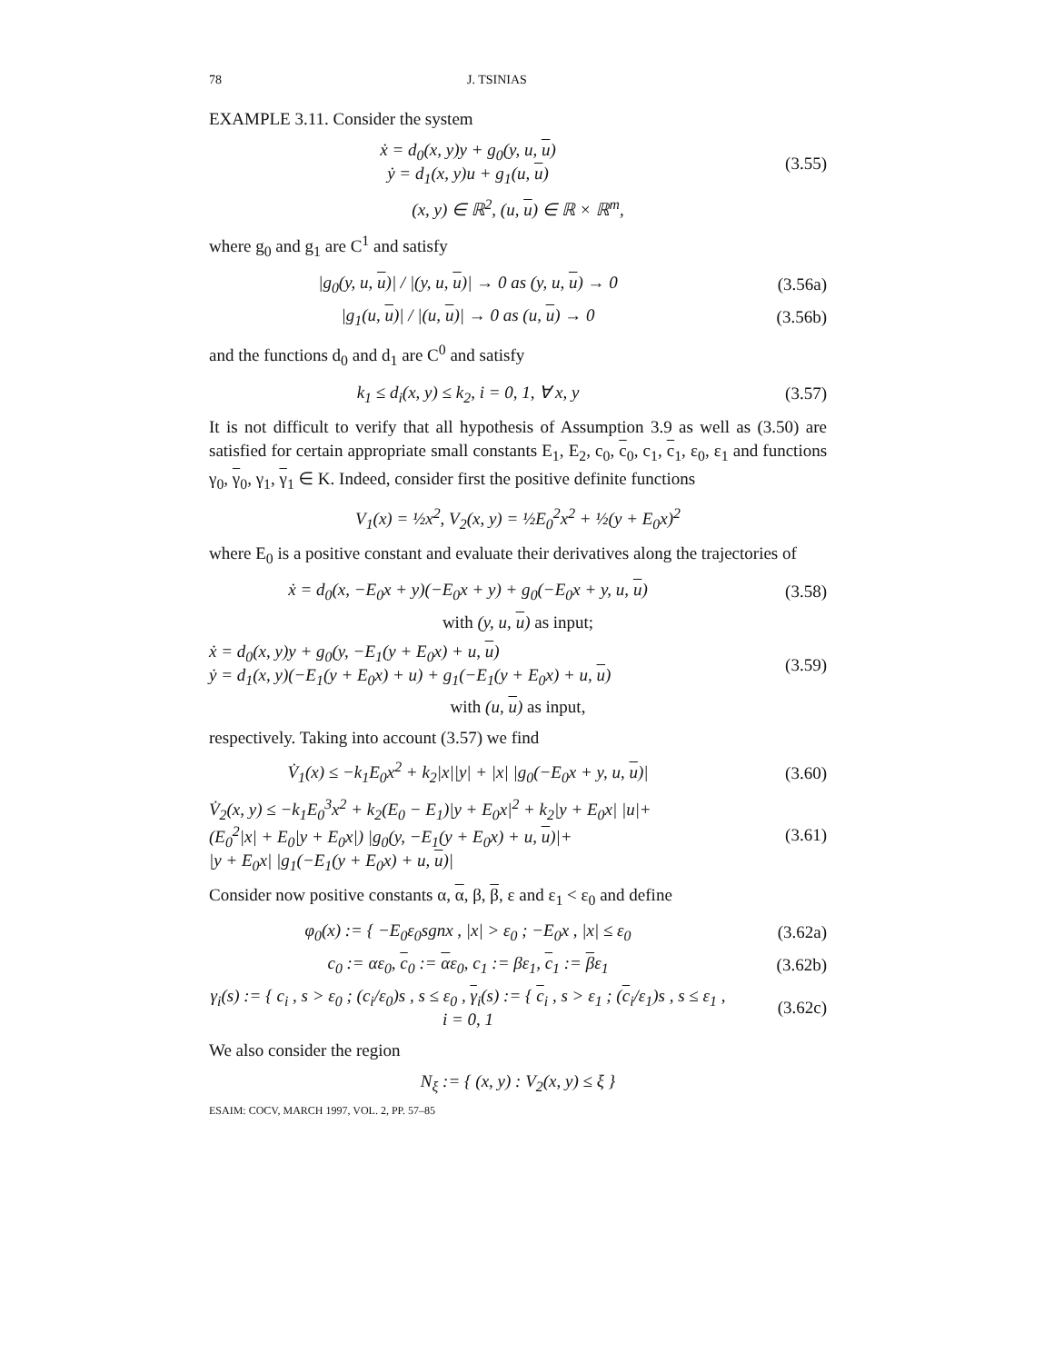78 J. TSINIAS
EXAMPLE 3.11. Consider the system
ẋ = d<sub>0</sub>(x, y)y + g<sub>0</sub>(y, u, u)
ẏ = d<sub>1</sub>(x, y)u + g<sub>1</sub>(u, u)
(3.55)
(x, y) ∈ ℝ<sup>2</sup>, (u, u) ∈ ℝ × ℝ<sup>m</sup>,
where g<sub>0</sub> and g<sub>1</sub> are C<sup>1</sup> and satisfy
|g<sub>0</sub>(y, u, u)| / |(y, u, u)| → 0 as (y, u, u) → 0
(3.56a)
|g<sub>1</sub>(u, u)| / |(u, u)| → 0 as (u, u) → 0
(3.56b)
and the functions d<sub>0</sub> and d<sub>1</sub> are C<sup>0</sup> and satisfy
k<sub>1</sub> ≤ d<sub>i</sub>(x, y) ≤ k<sub>2</sub>, i = 0, 1, ∀ x, y
(3.57)
It is not difficult to verify that all hypothesis of Assumption 3.9 as well as (3.50) are satisfied for certain appropriate small constants E<sub>1</sub>, E<sub>2</sub>, c<sub>0</sub>, c<sub>0</sub>, c<sub>1</sub>, c<sub>1</sub>, ε<sub>0</sub>, ε<sub>1</sub> and functions γ<sub>0</sub>, γ<sub>0</sub>, γ<sub>1</sub>, γ<sub>1</sub> ∈ K. Indeed, consider first the positive definite functions
V<sub>1</sub>(x) = ½x<sup>2</sup>, V<sub>2</sub>(x, y) = ½E<sub>0</sub><sup>2</sup>x<sup>2</sup> + ½(y + E<sub>0</sub>x)<sup>2</sup>
where E<sub>0</sub> is a positive constant and evaluate their derivatives along the trajectories of
ẋ = d<sub>0</sub>(x, −E<sub>0</sub>x + y)(−E<sub>0</sub>x + y) + g<sub>0</sub>(−E<sub>0</sub>x + y, u, u)
(3.58)
with (y, u, u) as input;
ẋ = d<sub>0</sub>(x, y)y + g<sub>0</sub>(y, −E<sub>1</sub>(y + E<sub>0</sub>x) + u, u)
ẏ = d<sub>1</sub>(x, y)(−E<sub>1</sub>(y + E<sub>0</sub>x) + u) + g<sub>1</sub>(−E<sub>1</sub>(y + E<sub>0</sub>x) + u, u)
(3.59)
with (u, u) as input,
respectively. Taking into account (3.57) we find
V̇<sub>1</sub>(x) ≤ −k<sub>1</sub>E<sub>0</sub>x<sup>2</sup> + k<sub>2</sub>|x||y| + |x| |g<sub>0</sub>(−E<sub>0</sub>x + y, u, u)|
(3.60)
V̇<sub>2</sub>(x, y) ≤ −k<sub>1</sub>E<sub>0</sub><sup>3</sup>x<sup>2</sup> + k<sub>2</sub>(E<sub>0</sub> − E<sub>1</sub>)|y + E<sub>0</sub>x|<sup>2</sup> + k<sub>2</sub>|y + E<sub>0</sub>x| |u|+
(E<sub>0</sub><sup>2</sup>|x| + E<sub>0</sub>|y + E<sub>0</sub>x|) |g<sub>0</sub>(y, −E<sub>1</sub>(y + E<sub>0</sub>x) + u, u)|+
|y + E<sub>0</sub>x| |g<sub>1</sub>(−E<sub>1</sub>(y + E<sub>0</sub>x) + u, u)|
(3.61)
Consider now positive constants α, α, β, β, ε and ε<sub>1</sub> < ε<sub>0</sub> and define
φ<sub>0</sub>(x) := { −E<sub>0</sub>ε<sub>0</sub>sgnx , |x| > ε<sub>0</sub> ; −E<sub>0</sub>x , |x| ≤ ε<sub>0</sub>
(3.62a)
c<sub>0</sub> := αε<sub>0</sub>, c<sub>0</sub> := αε<sub>0</sub>, c<sub>1</sub> := βε<sub>1</sub>, c<sub>1</sub> := βε<sub>1</sub>
(3.62b)
γ<sub>i</sub>(s) := { c<sub>i</sub> , s > ε<sub>0</sub> ; (c<sub>i</sub>/ε<sub>0</sub>)s , s ≤ ε<sub>0</sub> , γ<sub>i</sub>(s) := { c<sub>i</sub> , s > ε<sub>1</sub> ; (c<sub>i</sub>/ε<sub>1</sub>)s , s ≤ ε<sub>1</sub> , i = 0, 1
(3.62c)
We also consider the region
N<sub>ξ</sub> := { (x, y) : V<sub>2</sub>(x, y) ≤ ξ }
ESAIM: COCV, MARCH 1997, VOL. 2, PP. 57–85